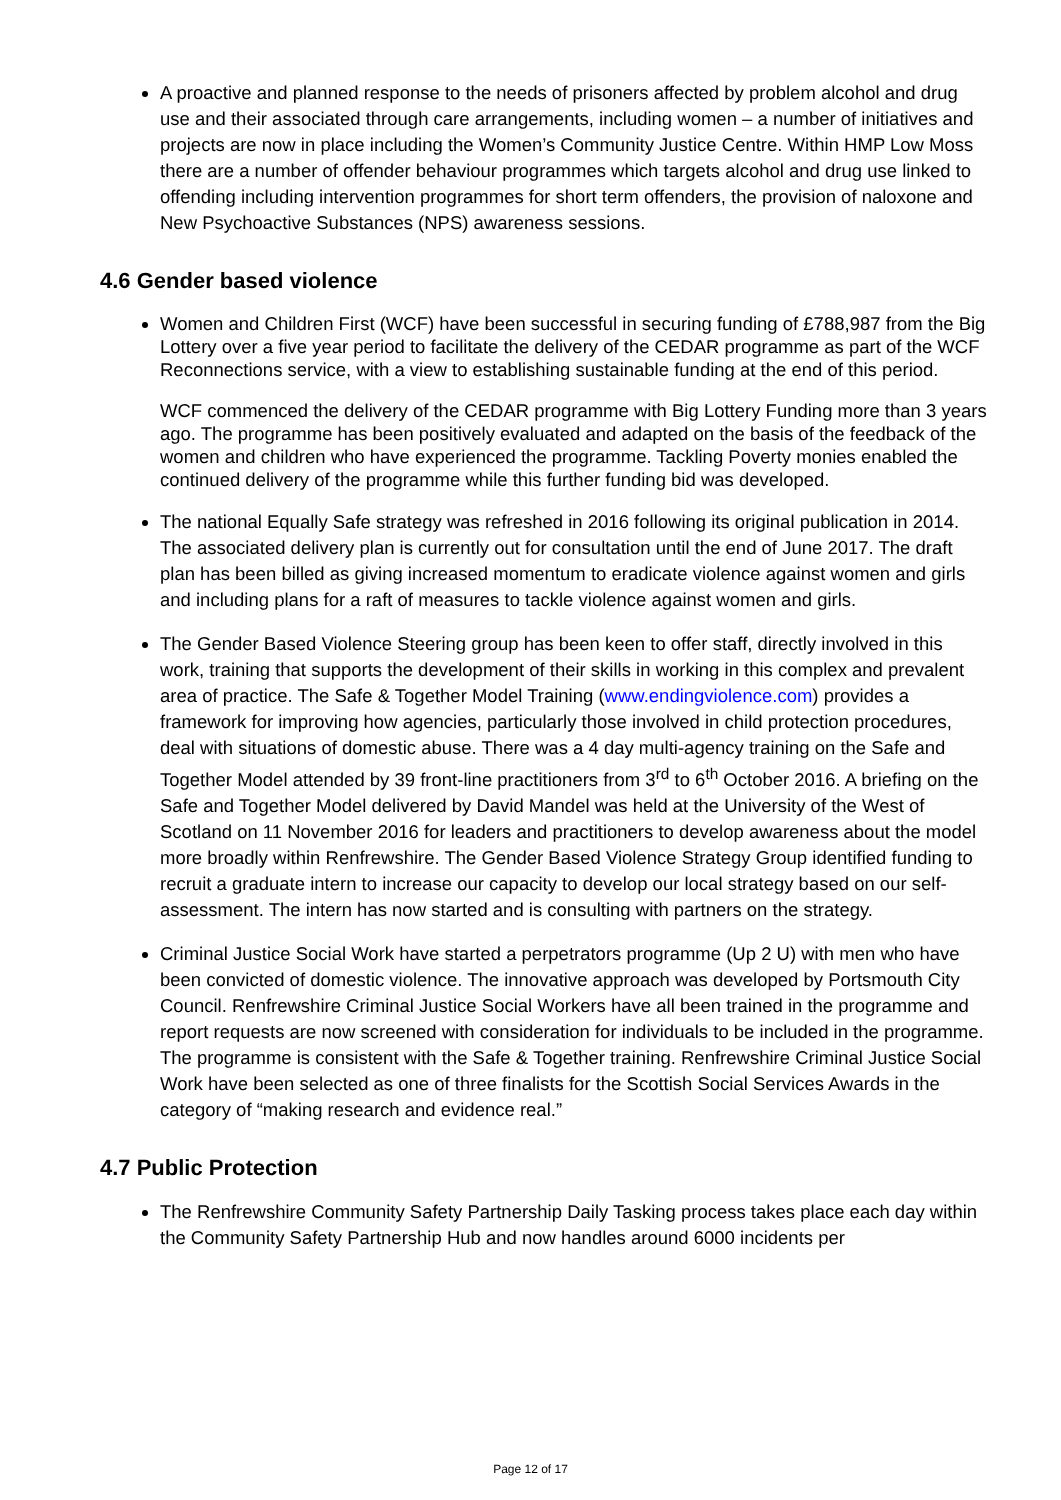A proactive and planned response to the needs of prisoners affected by problem alcohol and drug use and their associated through care arrangements, including women – a number of initiatives and projects are now in place including the Women’s Community Justice Centre. Within HMP Low Moss there are a number of offender behaviour programmes which targets alcohol and drug use linked to offending including intervention programmes for short term offenders, the provision of naloxone and New Psychoactive Substances (NPS) awareness sessions.
4.6 Gender based violence
Women and Children First (WCF) have been successful in securing funding of £788,987 from the Big Lottery over a five year period to facilitate the delivery of the CEDAR programme as part of the WCF Reconnections service, with a view to establishing sustainable funding at the end of this period.
WCF commenced the delivery of the CEDAR programme with Big Lottery Funding more than 3 years ago. The programme has been positively evaluated and adapted on the basis of the feedback of the women and children who have experienced the programme. Tackling Poverty monies enabled the continued delivery of the programme while this further funding bid was developed.
The national Equally Safe strategy was refreshed in 2016 following its original publication in 2014. The associated delivery plan is currently out for consultation until the end of June 2017. The draft plan has been billed as giving increased momentum to eradicate violence against women and girls and including plans for a raft of measures to tackle violence against women and girls.
The Gender Based Violence Steering group has been keen to offer staff, directly involved in this work, training that supports the development of their skills in working in this complex and prevalent area of practice. The Safe & Together Model Training (www.endingviolence.com) provides a framework for improving how agencies, particularly those involved in child protection procedures, deal with situations of domestic abuse. There was a 4 day multi-agency training on the Safe and Together Model attended by 39 front-line practitioners from 3<sup>rd</sup> to 6<sup>th</sup> October 2016. A briefing on the Safe and Together Model delivered by David Mandel was held at the University of the West of Scotland on 11 November 2016 for leaders and practitioners to develop awareness about the model more broadly within Renfrewshire. The Gender Based Violence Strategy Group identified funding to recruit a graduate intern to increase our capacity to develop our local strategy based on our self-assessment. The intern has now started and is consulting with partners on the strategy.
Criminal Justice Social Work have started a perpetrators programme (Up 2 U) with men who have been convicted of domestic violence. The innovative approach was developed by Portsmouth City Council. Renfrewshire Criminal Justice Social Workers have all been trained in the programme and report requests are now screened with consideration for individuals to be included in the programme. The programme is consistent with the Safe & Together training. Renfrewshire Criminal Justice Social Work have been selected as one of three finalists for the Scottish Social Services Awards in the category of “making research and evidence real.”
4.7 Public Protection
The Renfrewshire Community Safety Partnership Daily Tasking process takes place each day within the Community Safety Partnership Hub and now handles around 6000 incidents per
Page 12 of 17